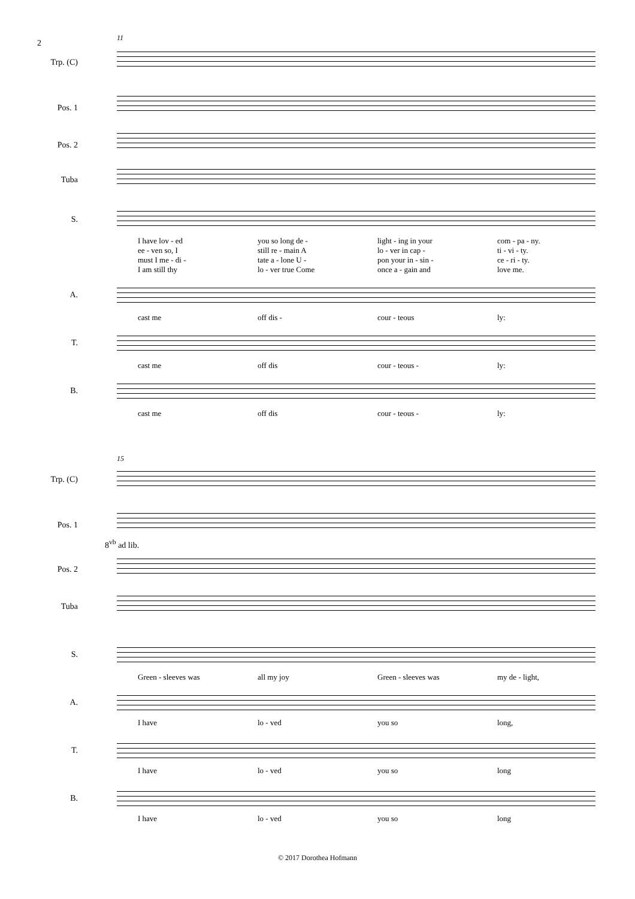2
11
Trp. (C)
Pos. 1
Pos. 2
Tuba
S.
I have lov - ed you so long de - light - ing in your com - pa - ny.
ee - ven so, I still re - main A lo - ver in cap - ti - vi - ty.
must I me - di - tate a - lone U - pon your in - sin - ce - ri - ty.
I am still thy lo - ver true Come once a - gain and love me.
A.
cast me off dis - cour - teous ly:
T.
cast me off dis cour - teous - ly:
B.
cast me off dis cour - teous - ly:
15
Trp. (C)
Pos. 1
8<sup>vb</sup> ad lib.
Pos. 2
Tuba
S.
Green - sleeves was all my joy Green - sleeves was my de - light,
A.
I have lo - ved you so long,
T.
I have lo - ved you so long
B.
I have lo - ved you so long
© 2017 Dorothea Hofmann